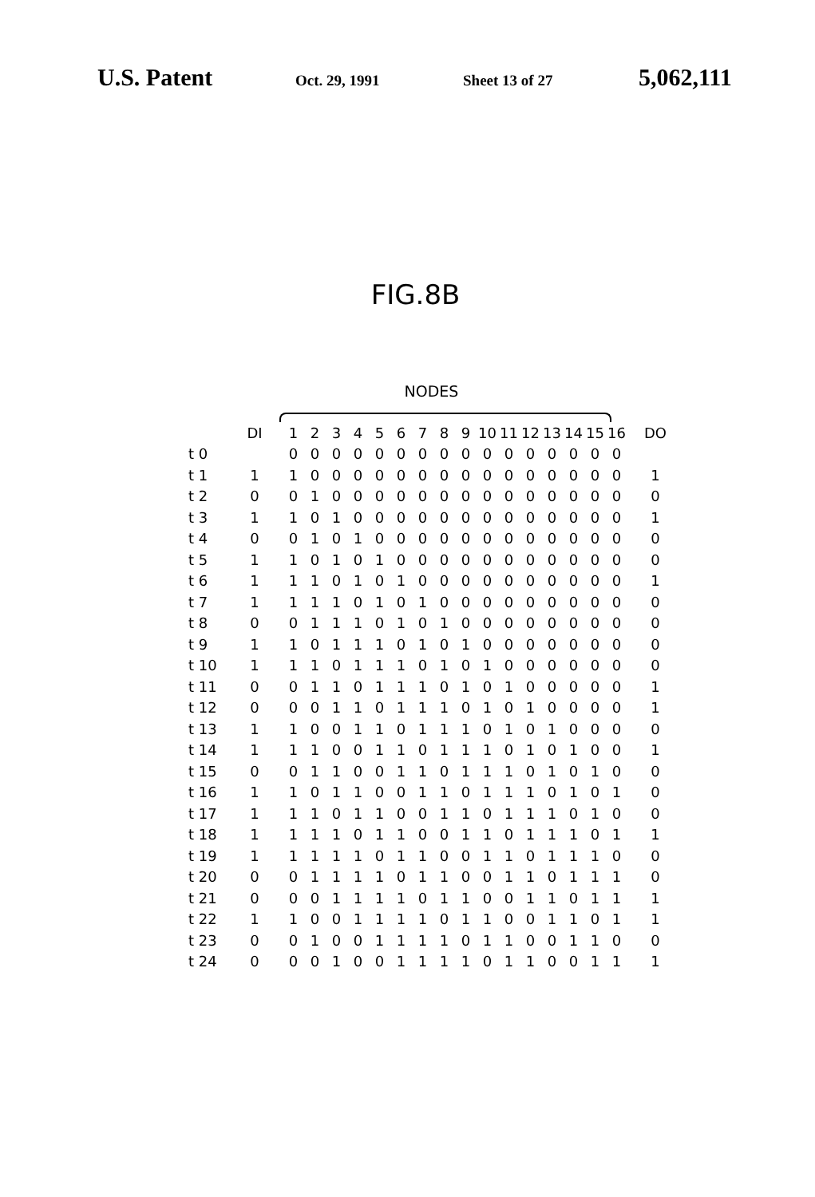U.S. Patent Oct. 29, 1991 Sheet 13 of 27 5,062,111
FIG.8B
NODES
| | DI | 1 | 2 | 3 | 4 | 5 | 6 | 7 | 8 | 9 | 10 | 11 | 12 | 13 | 14 | 15 | 16 | DO |
| --- | --- | --- | --- | --- | --- | --- | --- | --- | --- | --- | --- | --- | --- | --- | --- | --- | --- | --- |
| t 0 | | 0 | 0 | 0 | 0 | 0 | 0 | 0 | 0 | 0 | 0 | 0 | 0 | 0 | 0 | 0 | 0 | |
| t 1 | 1 | 1 | 0 | 0 | 0 | 0 | 0 | 0 | 0 | 0 | 0 | 0 | 0 | 0 | 0 | 0 | 0 | 1 |
| t 2 | 0 | 0 | 1 | 0 | 0 | 0 | 0 | 0 | 0 | 0 | 0 | 0 | 0 | 0 | 0 | 0 | 0 | 0 |
| t 3 | 1 | 1 | 0 | 1 | 0 | 0 | 0 | 0 | 0 | 0 | 0 | 0 | 0 | 0 | 0 | 0 | 0 | 1 |
| t 4 | 0 | 0 | 1 | 0 | 1 | 0 | 0 | 0 | 0 | 0 | 0 | 0 | 0 | 0 | 0 | 0 | 0 | 0 |
| t 5 | 1 | 1 | 0 | 1 | 0 | 1 | 0 | 0 | 0 | 0 | 0 | 0 | 0 | 0 | 0 | 0 | 0 | 0 |
| t 6 | 1 | 1 | 1 | 0 | 1 | 0 | 1 | 0 | 0 | 0 | 0 | 0 | 0 | 0 | 0 | 0 | 0 | 1 |
| t 7 | 1 | 1 | 1 | 1 | 0 | 1 | 0 | 1 | 0 | 0 | 0 | 0 | 0 | 0 | 0 | 0 | 0 | 0 |
| t 8 | 0 | 0 | 1 | 1 | 1 | 0 | 1 | 0 | 1 | 0 | 0 | 0 | 0 | 0 | 0 | 0 | 0 | 0 |
| t 9 | 1 | 1 | 0 | 1 | 1 | 1 | 0 | 1 | 0 | 1 | 0 | 0 | 0 | 0 | 0 | 0 | 0 | 0 |
| t 10 | 1 | 1 | 1 | 0 | 1 | 1 | 1 | 0 | 1 | 0 | 1 | 0 | 0 | 0 | 0 | 0 | 0 | 0 |
| t 11 | 0 | 0 | 1 | 1 | 0 | 1 | 1 | 1 | 0 | 1 | 0 | 1 | 0 | 0 | 0 | 0 | 0 | 1 |
| t 12 | 0 | 0 | 0 | 1 | 1 | 0 | 1 | 1 | 1 | 0 | 1 | 0 | 1 | 0 | 0 | 0 | 0 | 1 |
| t 13 | 1 | 1 | 0 | 0 | 1 | 1 | 0 | 1 | 1 | 1 | 0 | 1 | 0 | 1 | 0 | 0 | 0 | 0 |
| t 14 | 1 | 1 | 1 | 0 | 0 | 1 | 1 | 0 | 1 | 1 | 1 | 0 | 1 | 0 | 1 | 0 | 0 | 1 |
| t 15 | 0 | 0 | 1 | 1 | 0 | 0 | 1 | 1 | 0 | 1 | 1 | 1 | 0 | 1 | 0 | 1 | 0 | 0 |
| t 16 | 1 | 1 | 0 | 1 | 1 | 0 | 0 | 1 | 1 | 0 | 1 | 1 | 1 | 0 | 1 | 0 | 1 | 0 |
| t 17 | 1 | 1 | 1 | 0 | 1 | 1 | 0 | 0 | 1 | 1 | 0 | 1 | 1 | 1 | 0 | 1 | 0 | 0 |
| t 18 | 1 | 1 | 1 | 1 | 0 | 1 | 1 | 0 | 0 | 1 | 1 | 0 | 1 | 1 | 1 | 0 | 1 | 1 |
| t 19 | 1 | 1 | 1 | 1 | 1 | 0 | 1 | 1 | 0 | 0 | 1 | 1 | 0 | 1 | 1 | 1 | 0 | 0 |
| t 20 | 0 | 0 | 1 | 1 | 1 | 1 | 0 | 1 | 1 | 0 | 0 | 1 | 1 | 0 | 1 | 1 | 1 | 0 |
| t 21 | 0 | 0 | 0 | 1 | 1 | 1 | 1 | 0 | 1 | 1 | 0 | 0 | 1 | 1 | 0 | 1 | 1 | 1 |
| t 22 | 1 | 1 | 0 | 0 | 1 | 1 | 1 | 1 | 0 | 1 | 1 | 0 | 0 | 1 | 1 | 0 | 1 | 1 |
| t 23 | 0 | 0 | 1 | 0 | 0 | 1 | 1 | 1 | 1 | 0 | 1 | 1 | 0 | 0 | 1 | 1 | 0 | 0 |
| t 24 | 0 | 0 | 0 | 1 | 0 | 0 | 1 | 1 | 1 | 1 | 0 | 1 | 1 | 0 | 0 | 1 | 1 | 1 |